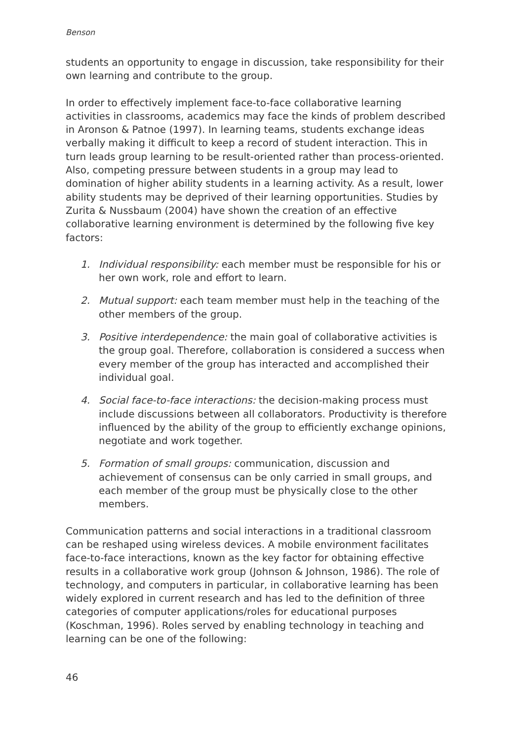Benson
students an opportunity to engage in discussion, take responsibility for their own learning and contribute to the group.
In order to effectively implement face-to-face collaborative learning activities in classrooms, academics may face the kinds of problem described in Aronson & Patnoe (1997). In learning teams, students exchange ideas verbally making it difficult to keep a record of student interaction. This in turn leads group learning to be result-oriented rather than process-oriented. Also, competing pressure between students in a group may lead to domination of higher ability students in a learning activity. As a result, lower ability students may be deprived of their learning opportunities. Studies by Zurita & Nussbaum (2004) have shown the creation of an effective collaborative learning environment is determined by the following five key factors:
1. Individual responsibility: each member must be responsible for his or her own work, role and effort to learn.
2. Mutual support: each team member must help in the teaching of the other members of the group.
3. Positive interdependence: the main goal of collaborative activities is the group goal. Therefore, collaboration is considered a success when every member of the group has interacted and accomplished their individual goal.
4. Social face-to-face interactions: the decision-making process must include discussions between all collaborators. Productivity is therefore influenced by the ability of the group to efficiently exchange opinions, negotiate and work together.
5. Formation of small groups: communication, discussion and achievement of consensus can be only carried in small groups, and each member of the group must be physically close to the other members.
Communication patterns and social interactions in a traditional classroom can be reshaped using wireless devices. A mobile environment facilitates face-to-face interactions, known as the key factor for obtaining effective results in a collaborative work group (Johnson & Johnson, 1986). The role of technology, and computers in particular, in collaborative learning has been widely explored in current research and has led to the definition of three categories of computer applications/roles for educational purposes (Koschman, 1996). Roles served by enabling technology in teaching and learning can be one of the following:
46